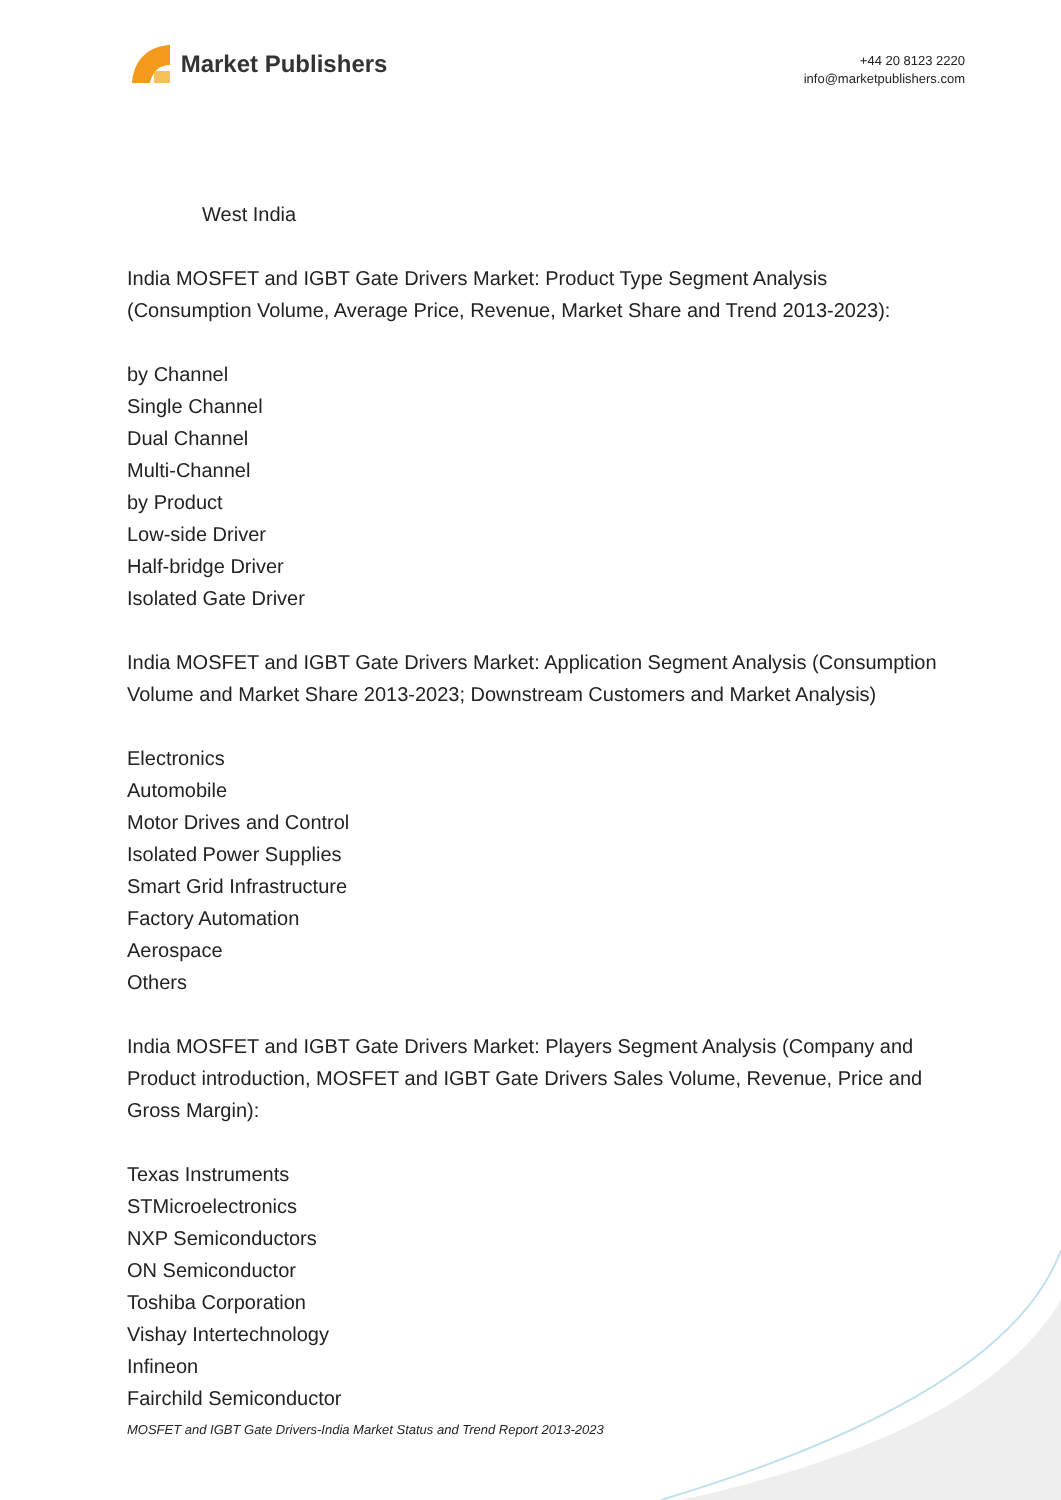Market Publishers
+44 20 8123 2220
info@marketpublishers.com
West India
India MOSFET and IGBT Gate Drivers Market: Product Type Segment Analysis (Consumption Volume, Average Price, Revenue, Market Share and Trend 2013-2023):
by Channel
Single Channel
Dual Channel
Multi-Channel
by Product
Low-side Driver
Half-bridge Driver
Isolated Gate Driver
India MOSFET and IGBT Gate Drivers Market: Application Segment Analysis (Consumption Volume and Market Share 2013-2023; Downstream Customers and Market Analysis)
Electronics
Automobile
Motor Drives and Control
Isolated Power Supplies
Smart Grid Infrastructure
Factory Automation
Aerospace
Others
India MOSFET and IGBT Gate Drivers Market: Players Segment Analysis (Company and Product introduction, MOSFET and IGBT Gate Drivers Sales Volume, Revenue, Price and Gross Margin):
Texas Instruments
STMicroelectronics
NXP Semiconductors
ON Semiconductor
Toshiba Corporation
Vishay Intertechnology
Infineon
Fairchild Semiconductor
MOSFET and IGBT Gate Drivers-India Market Status and Trend Report 2013-2023